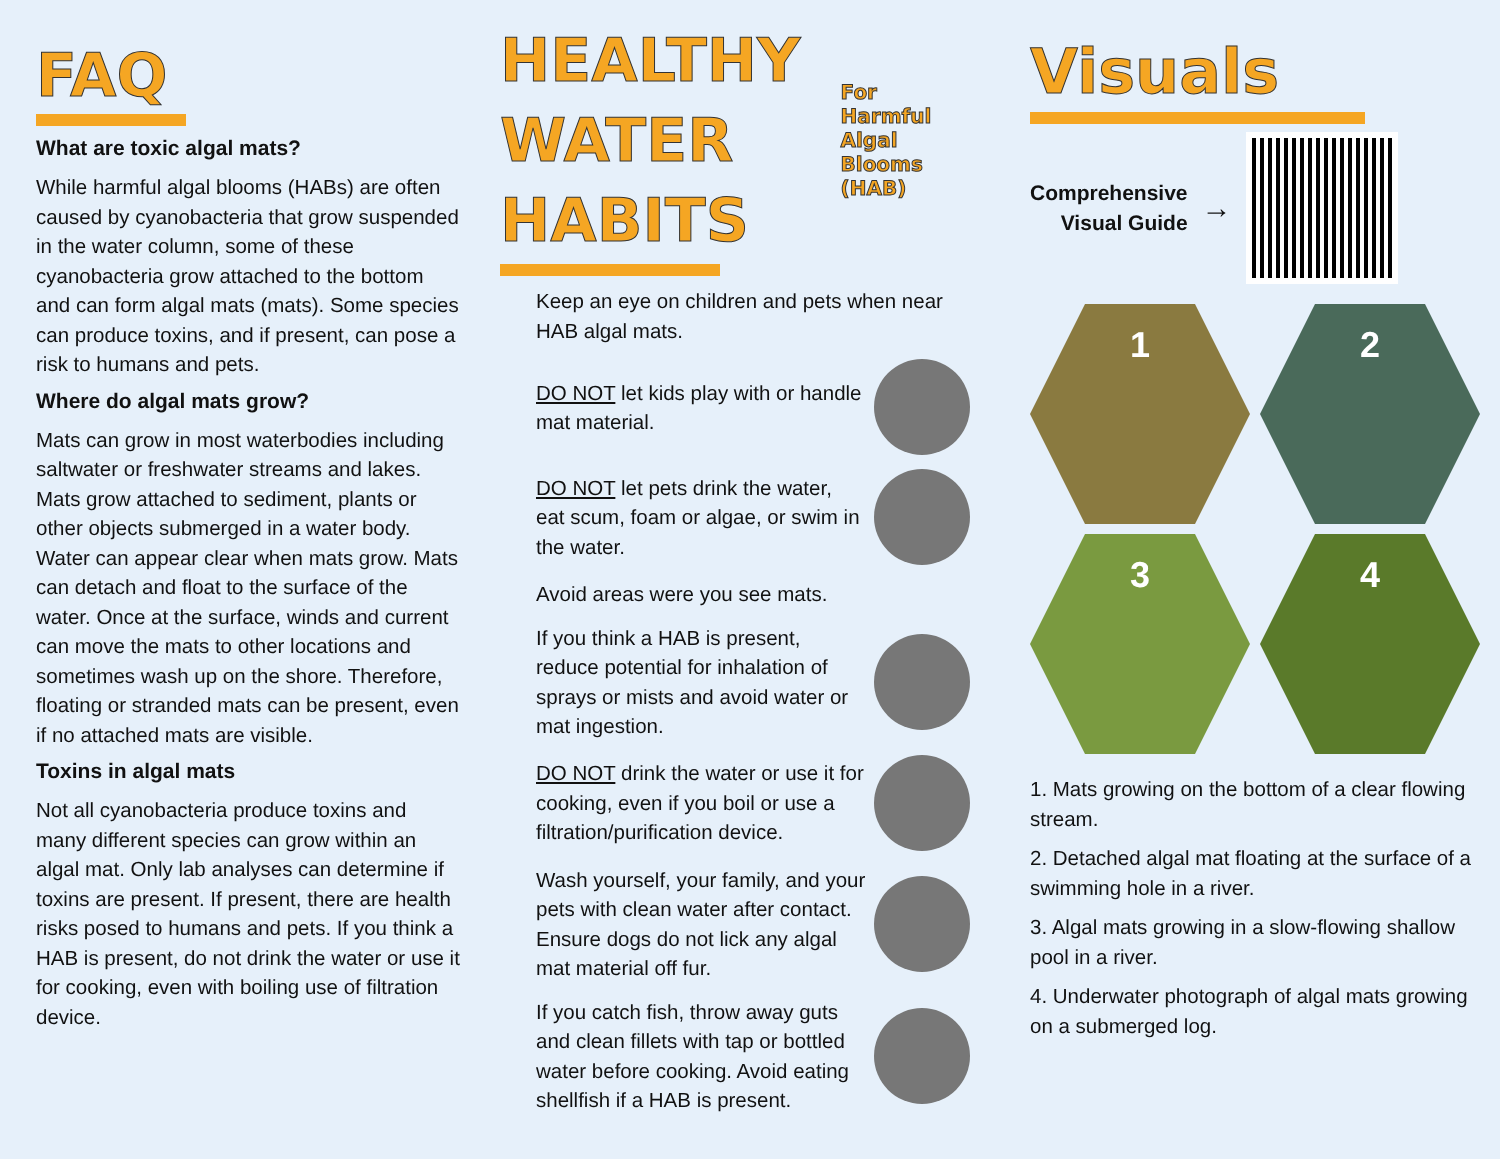FAQ
What are toxic algal mats?
While harmful algal blooms (HABs) are often caused by cyanobacteria that grow suspended in the water column, some of these cyanobacteria grow attached to the bottom and can form algal mats (mats). Some species can produce toxins, and if present, can pose a risk to humans and pets.
Where do algal mats grow?
Mats can grow in most waterbodies including saltwater or freshwater streams and lakes. Mats grow attached to sediment, plants or other objects submerged in a water body. Water can appear clear when mats grow. Mats can detach and float to the surface of the water. Once at the surface, winds and current can move the mats to other locations and sometimes wash up on the shore. Therefore, floating or stranded mats can be present, even if no attached mats are visible.
Toxins in algal mats
Not all cyanobacteria produce toxins and many different species can grow within an algal mat. Only lab analyses can determine if toxins are present. If present, there are health risks posed to humans and pets. If you think a HAB is present, do not drink the water or use it for cooking, even with boiling use of filtration device.
HEALTHY
WATER
HABITS
For Harmful Algal Blooms (HAB)
Keep an eye on children and pets when near HAB algal mats.
DO NOT let kids play with or handle mat material.
DO NOT let pets drink the water, eat scum, foam or algae, or swim in the water.
Avoid areas were you see mats.
If you think a HAB is present, reduce potential for inhalation of sprays or mists and avoid water or mat ingestion.
DO NOT drink the water or use it for cooking, even if you boil or use a filtration/purification device.
Wash yourself, your family, and your pets with clean water after contact. Ensure dogs do not lick any algal mat material off fur.
If you catch fish, throw away guts and clean fillets with tap or bottled water before cooking. Avoid eating shellfish if a HAB is present.
Visuals
Comprehensive
Visual Guide
→
1
2
3
4
1. Mats growing on the bottom of a clear flowing stream.
2. Detached algal mat floating at the surface of a swimming hole in a river.
3. Algal mats growing in a slow-flowing shallow pool in a river.
4. Underwater photograph of algal mats growing on a submerged log.